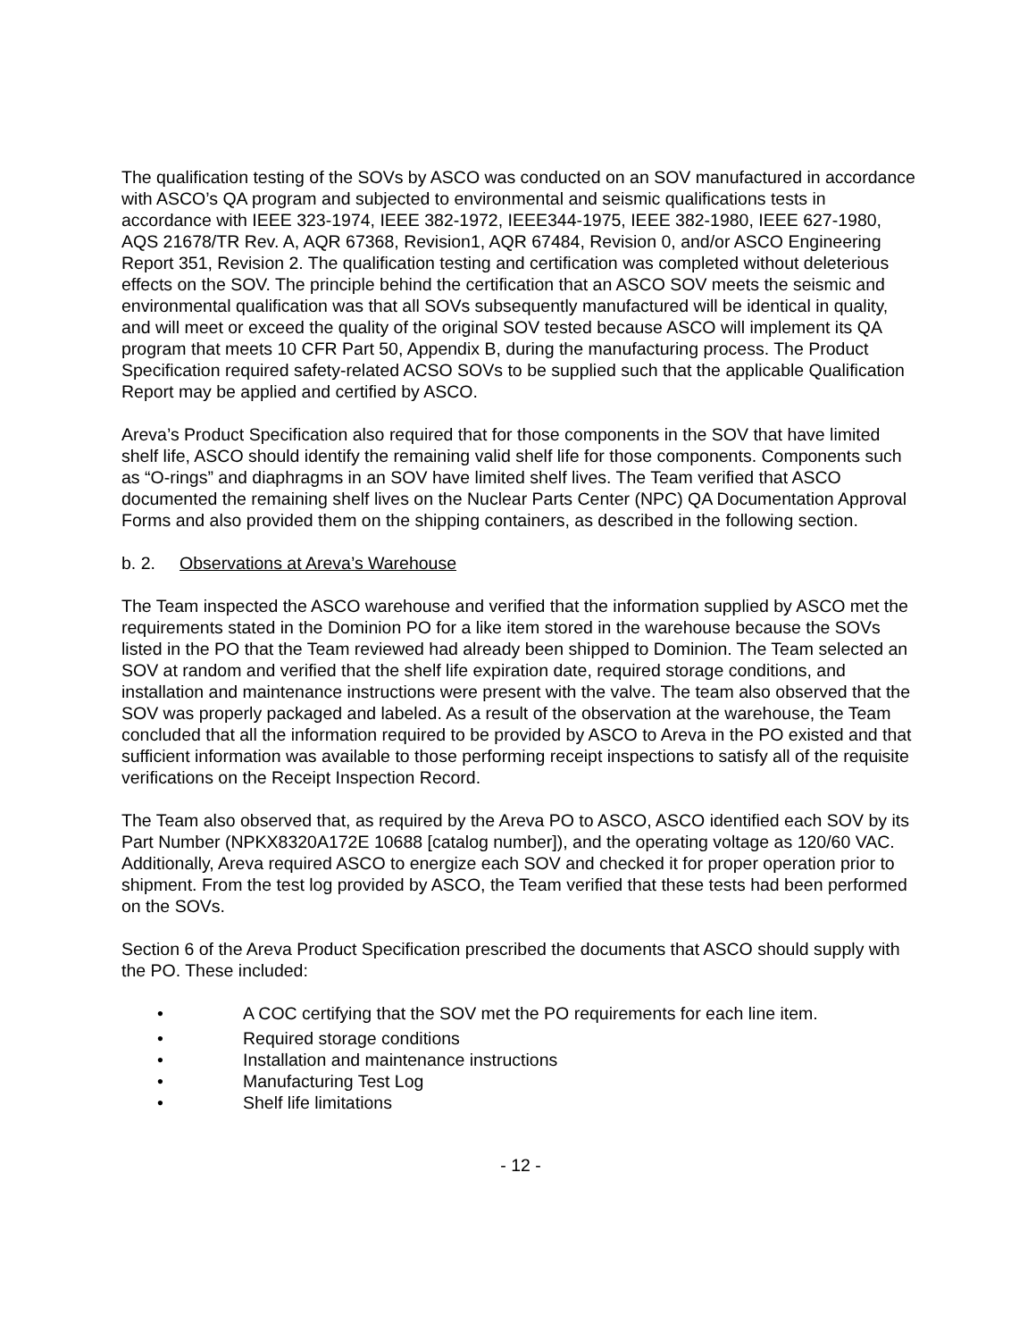The qualification testing of the SOVs by ASCO was conducted on an SOV manufactured in accordance with ASCO’s QA program and subjected to environmental and seismic qualifications tests in accordance with IEEE 323-1974, IEEE 382-1972, IEEE344-1975, IEEE 382-1980, IEEE 627-1980, AQS 21678/TR Rev. A, AQR 67368, Revision1, AQR 67484, Revision 0, and/or ASCO Engineering Report 351, Revision 2. The qualification testing and certification was completed without deleterious effects on the SOV. The principle behind the certification that an ASCO SOV meets the seismic and environmental qualification was that all SOVs subsequently manufactured will be identical in quality, and will meet or exceed the quality of the original SOV tested because ASCO will implement its QA program that meets 10 CFR Part 50, Appendix B, during the manufacturing process. The Product Specification required safety-related ACSO SOVs to be supplied such that the applicable Qualification Report may be applied and certified by ASCO.
Areva’s Product Specification also required that for those components in the SOV that have limited shelf life, ASCO should identify the remaining valid shelf life for those components. Components such as “O-rings” and diaphragms in an SOV have limited shelf lives. The Team verified that ASCO documented the remaining shelf lives on the Nuclear Parts Center (NPC) QA Documentation Approval Forms and also provided them on the shipping containers, as described in the following section.
b. 2. Observations at Areva’s Warehouse
The Team inspected the ASCO warehouse and verified that the information supplied by ASCO met the requirements stated in the Dominion PO for a like item stored in the warehouse because the SOVs listed in the PO that the Team reviewed had already been shipped to Dominion. The Team selected an SOV at random and verified that the shelf life expiration date, required storage conditions, and installation and maintenance instructions were present with the valve. The team also observed that the SOV was properly packaged and labeled. As a result of the observation at the warehouse, the Team concluded that all the information required to be provided by ASCO to Areva in the PO existed and that sufficient information was available to those performing receipt inspections to satisfy all of the requisite verifications on the Receipt Inspection Record.
The Team also observed that, as required by the Areva PO to ASCO, ASCO identified each SOV by its Part Number (NPKX8320A172E 10688 [catalog number]), and the operating voltage as 120/60 VAC. Additionally, Areva required ASCO to energize each SOV and checked it for proper operation prior to shipment. From the test log provided by ASCO, the Team verified that these tests had been performed on the SOVs.
Section 6 of the Areva Product Specification prescribed the documents that ASCO should supply with the PO. These included:
• A COC certifying that the SOV met the PO requirements for each line item.
• Required storage conditions
• Installation and maintenance instructions
• Manufacturing Test Log
• Shelf life limitations
- 12 -